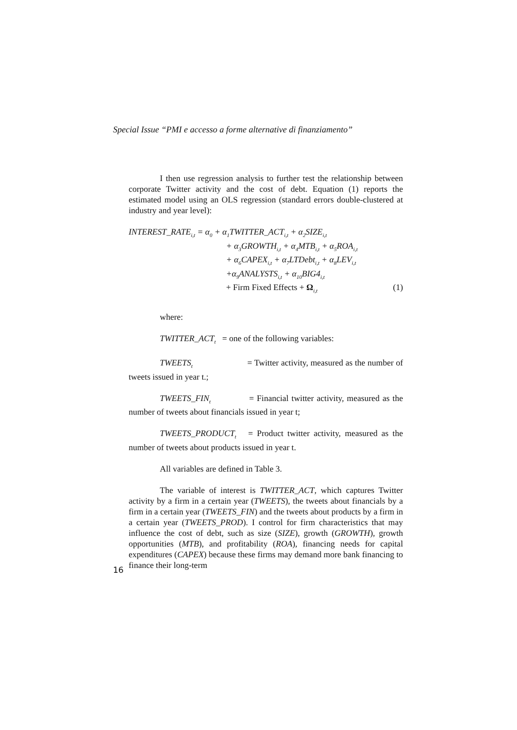Special Issue “PMI e accesso a forme alternative di finanziamento”
I then use regression analysis to further test the relationship between corporate Twitter activity and the cost of debt. Equation (1) reports the estimated model using an OLS regression (standard errors double-clustered at industry and year level):
INTEREST_RATE<sub>i,t</sub> = α<sub>0</sub> + α<sub>1</sub>TWITTER_ACT<sub>i,t</sub> + α<sub>2</sub>SIZE<sub>i,t</sub>
+ α<sub>3</sub>GROWTH<sub>i,t</sub> + α<sub>4</sub>MTB<sub>i,t</sub> + α<sub>5</sub>ROA<sub>i,t</sub>
+ α<sub>6</sub>CAPEX<sub>i,t</sub> + α<sub>7</sub>LTDebt<sub>i,t</sub> + α<sub>8</sub>LEV<sub>i,t</sub>
+α<sub>9</sub>ANALYSTS<sub>i,t</sub> + α<sub>10</sub>BIG4<sub>i,t</sub>
+ Firm Fixed Effects + Ω<sub>i,t</sub> (1)
where:
TWITTER_ACT<sub>t</sub> = one of the following variables:
TWEETS<sub>t</sub> = Twitter activity, measured as the number of tweets issued in year t.;
TWEETS_FIN<sub>t</sub> = Financial twitter activity, measured as the number of tweets about financials issued in year t;
TWEETS_PRODUCT<sub>t</sub> = Product twitter activity, measured as the number of tweets about products issued in year t.
All variables are defined in Table 3.
The variable of interest is TWITTER_ACT, which captures Twitter activity by a firm in a certain year (TWEETS), the tweets about financials by a firm in a certain year (TWEETS_FIN) and the tweets about products by a firm in a certain year (TWEETS_PROD). I control for firm characteristics that may influence the cost of debt, such as size (SIZE), growth (GROWTH), growth opportunities (MTB), and profitability (ROA), financing needs for capital expenditures (CAPEX) because these firms may demand more bank financing to finance their long-term
16